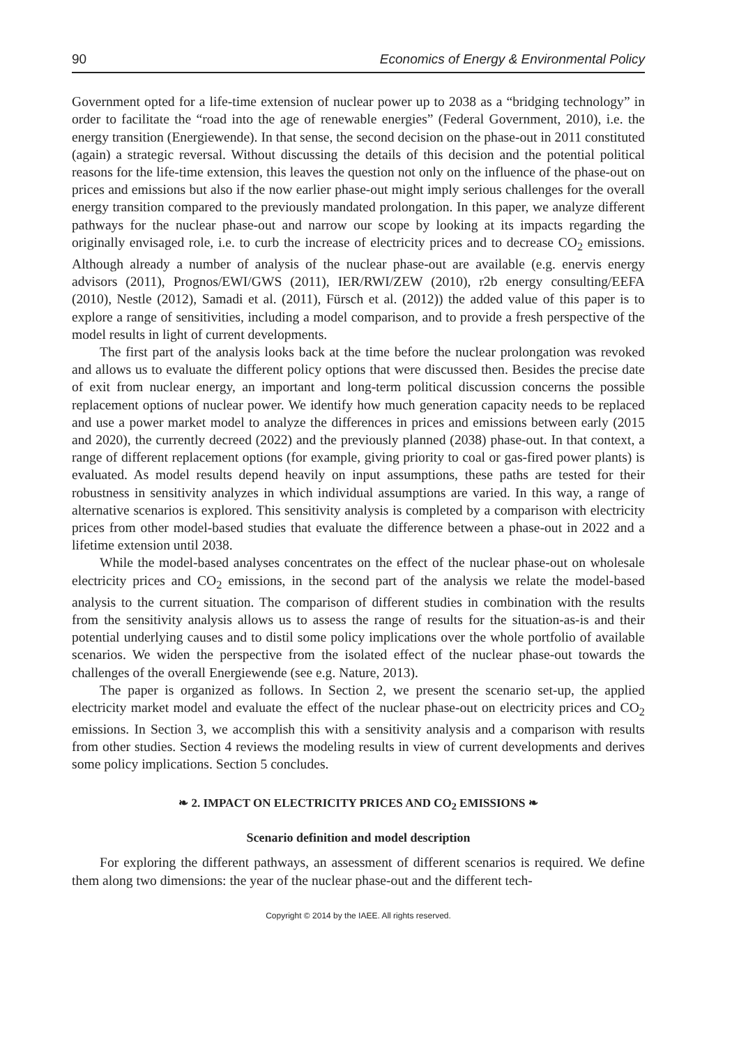90 Economics of Energy & Environmental Policy
Government opted for a life-time extension of nuclear power up to 2038 as a “bridging technology” in order to facilitate the “road into the age of renewable energies” (Federal Government, 2010), i.e. the energy transition (Energiewende). In that sense, the second decision on the phase-out in 2011 constituted (again) a strategic reversal. Without discussing the details of this decision and the potential political reasons for the life-time extension, this leaves the question not only on the influence of the phase-out on prices and emissions but also if the now earlier phase-out might imply serious challenges for the overall energy transition compared to the previously mandated prolongation. In this paper, we analyze different pathways for the nuclear phase-out and narrow our scope by looking at its impacts regarding the originally envisaged role, i.e. to curb the increase of electricity prices and to decrease CO<sub>2</sub> emissions. Although already a number of analysis of the nuclear phase-out are available (e.g. enervis energy advisors (2011), Prognos/EWI/GWS (2011), IER/RWI/ZEW (2010), r2b energy consulting/EEFA (2010), Nestle (2012), Samadi et al. (2011), Fürsch et al. (2012)) the added value of this paper is to explore a range of sensitivities, including a model comparison, and to provide a fresh perspective of the model results in light of current developments.
The first part of the analysis looks back at the time before the nuclear prolongation was revoked and allows us to evaluate the different policy options that were discussed then. Besides the precise date of exit from nuclear energy, an important and long-term political discussion concerns the possible replacement options of nuclear power. We identify how much generation capacity needs to be replaced and use a power market model to analyze the differences in prices and emissions between early (2015 and 2020), the currently decreed (2022) and the previously planned (2038) phase-out. In that context, a range of different replacement options (for example, giving priority to coal or gas-fired power plants) is evaluated. As model results depend heavily on input assumptions, these paths are tested for their robustness in sensitivity analyzes in which individual assumptions are varied. In this way, a range of alternative scenarios is explored. This sensitivity analysis is completed by a comparison with electricity prices from other model-based studies that evaluate the difference between a phase-out in 2022 and a lifetime extension until 2038.
While the model-based analyses concentrates on the effect of the nuclear phase-out on wholesale electricity prices and CO<sub>2</sub> emissions, in the second part of the analysis we relate the model-based analysis to the current situation. The comparison of different studies in combination with the results from the sensitivity analysis allows us to assess the range of results for the situation-as-is and their potential underlying causes and to distil some policy implications over the whole portfolio of available scenarios. We widen the perspective from the isolated effect of the nuclear phase-out towards the challenges of the overall Energiewende (see e.g. Nature, 2013).
The paper is organized as follows. In Section 2, we present the scenario set-up, the applied electricity market model and evaluate the effect of the nuclear phase-out on electricity prices and CO<sub>2</sub> emissions. In Section 3, we accomplish this with a sensitivity analysis and a comparison with results from other studies. Section 4 reviews the modeling results in view of current developments and derives some policy implications. Section 5 concludes.
❧ 2. IMPACT ON ELECTRICITY PRICES AND CO<sub>2</sub> EMISSIONS ❧
Scenario definition and model description
For exploring the different pathways, an assessment of different scenarios is required. We define them along two dimensions: the year of the nuclear phase-out and the different tech-
Copyright © 2014 by the IAEE. All rights reserved.